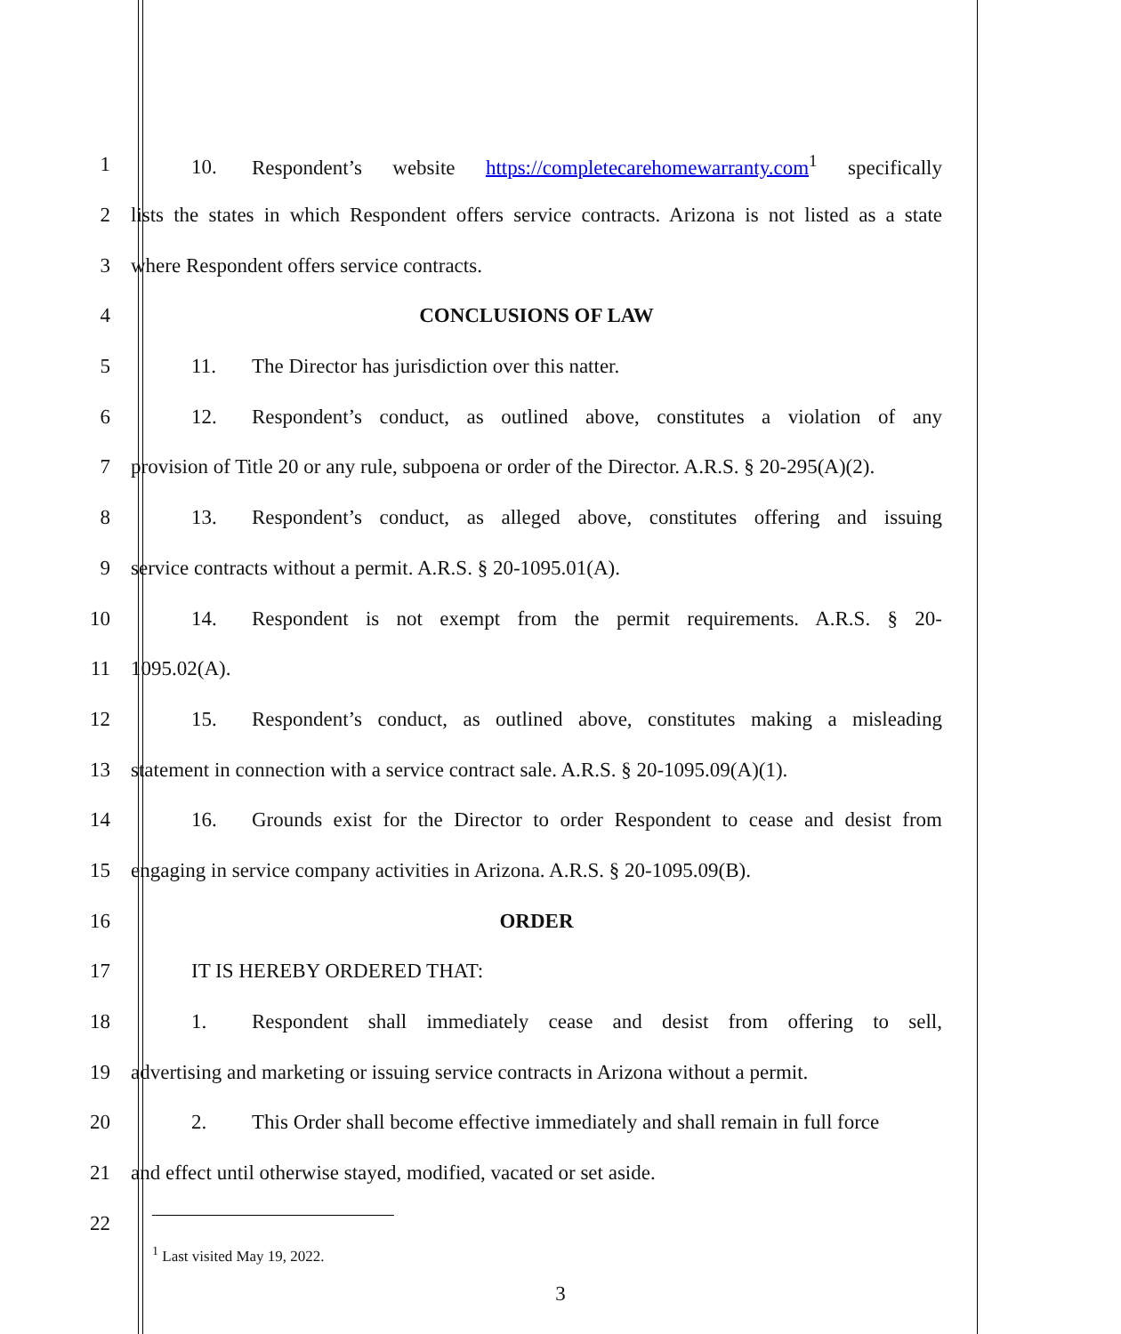1
10. Respondent’s website https://completecarehomewarranty.com<sup>1</sup> specifically
2
lists the states in which Respondent offers service contracts. Arizona is not listed as a state
3 where Respondent offers service contracts.
4 CONCLUSIONS OF LAW
5 11. The Director has jurisdiction over this natter.
6
12. Respondent’s conduct, as outlined above, constitutes a violation of any
7
provision of Title 20 or any rule, subpoena or order of the Director. A.R.S. § 20-295(A)(2).
8
13. Respondent’s conduct, as alleged above, constitutes offering and issuing
9 service contracts without a permit. A.R.S. § 20-1095.01(A).
10
14. Respondent is not exempt from the permit requirements. A.R.S. § 20-
11 1095.02(A).
12
15. Respondent’s conduct, as outlined above, constitutes making a misleading
13
statement in connection with a service contract sale. A.R.S. § 20-1095.09(A)(1).
14
16. Grounds exist for the Director to order Respondent to cease and desist from
15
engaging in service company activities in Arizona. A.R.S. § 20-1095.09(B).
16 ORDER
17 IT IS HEREBY ORDERED THAT:
18
1. Respondent shall immediately cease and desist from offering to sell,
19
advertising and marketing or issuing service contracts in Arizona without a permit.
20 2. This Order shall become effective immediately and shall remain in full force
21 and effect until otherwise stayed, modified, vacated or set aside.
22
<sup>1</sup> Last visited May 19, 2022.
3